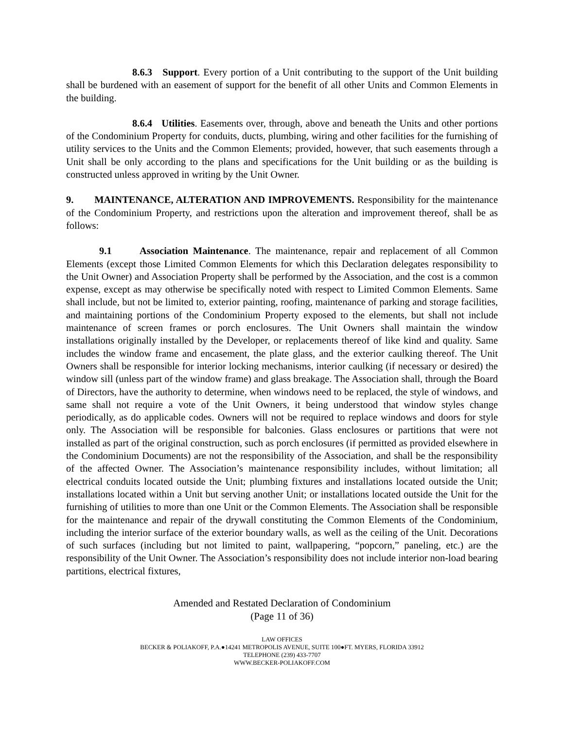8.6.3 Support. Every portion of a Unit contributing to the support of the Unit building shall be burdened with an easement of support for the benefit of all other Units and Common Elements in the building.
8.6.4 Utilities. Easements over, through, above and beneath the Units and other portions of the Condominium Property for conduits, ducts, plumbing, wiring and other facilities for the furnishing of utility services to the Units and the Common Elements; provided, however, that such easements through a Unit shall be only according to the plans and specifications for the Unit building or as the building is constructed unless approved in writing by the Unit Owner.
9. MAINTENANCE, ALTERATION AND IMPROVEMENTS. Responsibility for the maintenance of the Condominium Property, and restrictions upon the alteration and improvement thereof, shall be as follows:
9.1 Association Maintenance. The maintenance, repair and replacement of all Common Elements (except those Limited Common Elements for which this Declaration delegates responsibility to the Unit Owner) and Association Property shall be performed by the Association, and the cost is a common expense, except as may otherwise be specifically noted with respect to Limited Common Elements. Same shall include, but not be limited to, exterior painting, roofing, maintenance of parking and storage facilities, and maintaining portions of the Condominium Property exposed to the elements, but shall not include maintenance of screen frames or porch enclosures. The Unit Owners shall maintain the window installations originally installed by the Developer, or replacements thereof of like kind and quality. Same includes the window frame and encasement, the plate glass, and the exterior caulking thereof. The Unit Owners shall be responsible for interior locking mechanisms, interior caulking (if necessary or desired) the window sill (unless part of the window frame) and glass breakage. The Association shall, through the Board of Directors, have the authority to determine, when windows need to be replaced, the style of windows, and same shall not require a vote of the Unit Owners, it being understood that window styles change periodically, as do applicable codes. Owners will not be required to replace windows and doors for style only. The Association will be responsible for balconies. Glass enclosures or partitions that were not installed as part of the original construction, such as porch enclosures (if permitted as provided elsewhere in the Condominium Documents) are not the responsibility of the Association, and shall be the responsibility of the affected Owner. The Association’s maintenance responsibility includes, without limitation; all electrical conduits located outside the Unit; plumbing fixtures and installations located outside the Unit; installations located within a Unit but serving another Unit; or installations located outside the Unit for the furnishing of utilities to more than one Unit or the Common Elements. The Association shall be responsible for the maintenance and repair of the drywall constituting the Common Elements of the Condominium, including the interior surface of the exterior boundary walls, as well as the ceiling of the Unit. Decorations of such surfaces (including but not limited to paint, wallpapering, “popcorn,” paneling, etc.) are the responsibility of the Unit Owner. The Association’s responsibility does not include interior non-load bearing partitions, electrical fixtures,
Amended and Restated Declaration of Condominium
(Page 11 of 36)
LAW OFFICES
BECKER & POLIAKOFF, P.A.●14241 METROPOLIS AVENUE, SUITE 100●FT. MYERS, FLORIDA 33912
TELEPHONE (239) 433-7707
WWW.BECKER-POLIAKOFF.COM